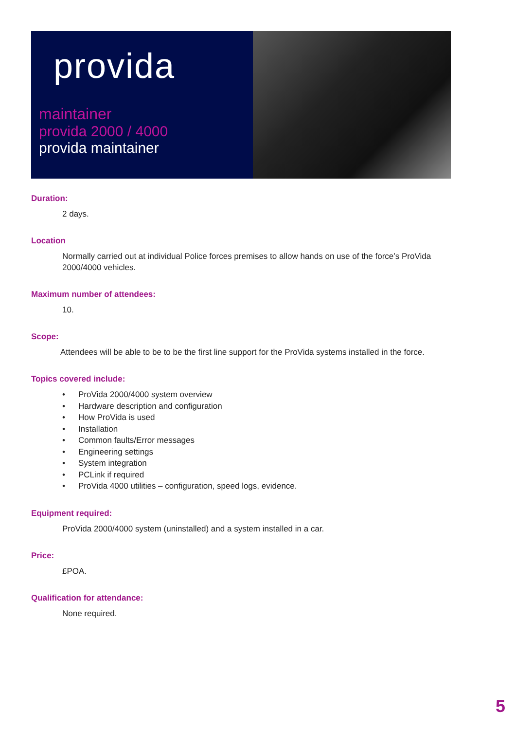provida
maintainer
provida 2000 / 4000
provida maintainer
Duration:
2 days.
Location
Normally carried out at individual Police forces premises to allow hands on use of the force’s ProVida 2000/4000 vehicles.
Maximum number of attendees:
10.
Scope:
Attendees will be able to be to be the first line support for the ProVida systems installed in the force.
Topics covered include:
• ProVida 2000/4000 system overview
• Hardware description and configuration
• How ProVida is used
• Installation
• Common faults/Error messages
• Engineering settings
• System integration
• PCLink if required
• ProVida 4000 utilities – configuration, speed logs, evidence.
Equipment required:
ProVida 2000/4000 system (uninstalled) and a system installed in a car.
Price:
£POA.
Qualification for attendance:
None required.
5